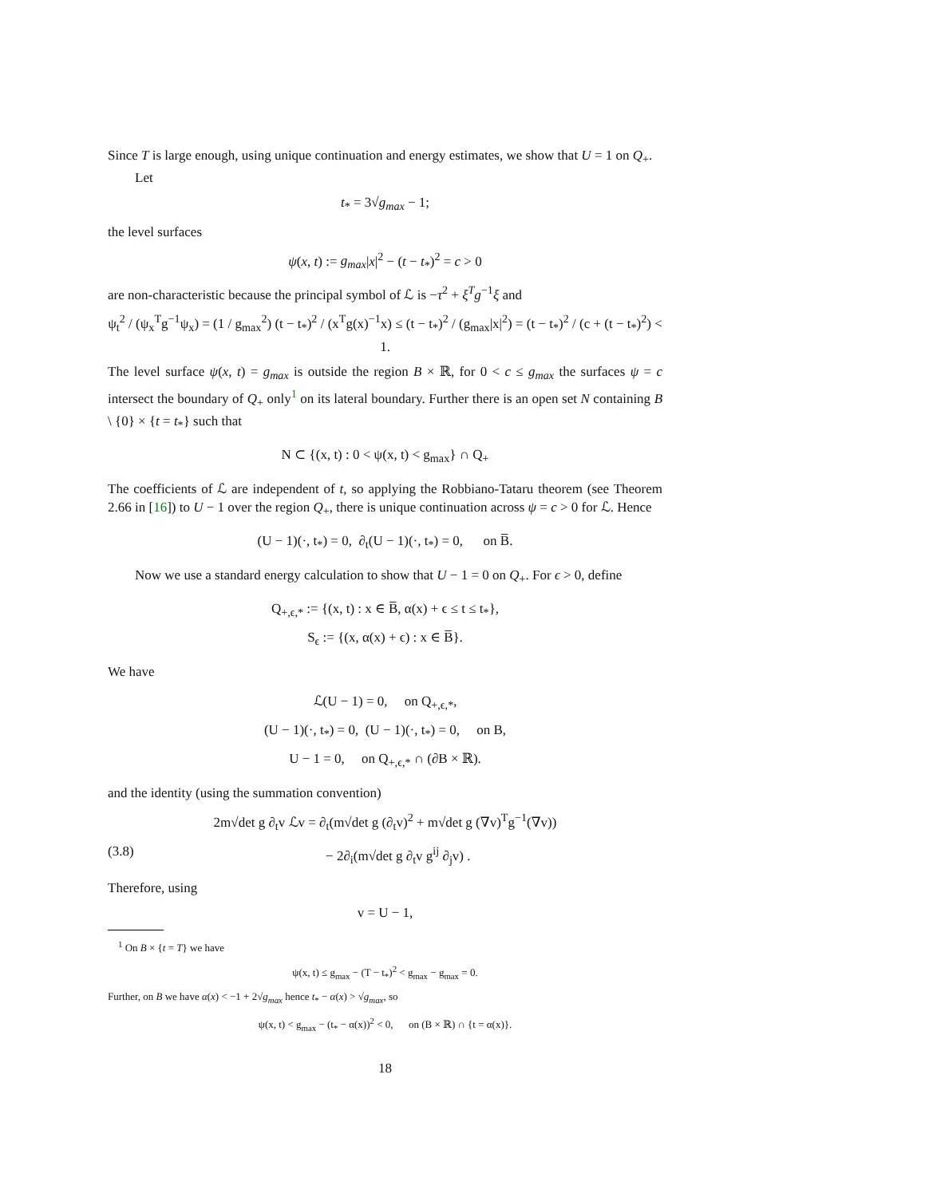Since T is large enough, using unique continuation and energy estimates, we show that U = 1 on Q<sub>+</sub>.
Let
t<sub>*</sub> = 3√g<sub>max</sub> − 1;
the level surfaces
ψ(x, t) := g<sub>max</sub>|x|<sup>2</sup> − (t − t<sub>*</sub>)<sup>2</sup> = c > 0
are non-characteristic because the principal symbol of ℒ is −τ<sup>2</sup> + ξ<sup>T</sup>g<sup>−1</sup>ξ and
ψ<sub>t</sub><sup>2</sup> / (ψ<sub>x</sub><sup>T</sup>g<sup>−1</sup>ψ<sub>x</sub>) = (1 / g<sub>max</sub><sup>2</sup>) (t − t<sub>*</sub>)<sup>2</sup> / (x<sup>T</sup>g(x)<sup>−1</sup>x) ≤ (t − t<sub>*</sub>)<sup>2</sup> / (g<sub>max</sub>|x|<sup>2</sup>) = (t − t<sub>*</sub>)<sup>2</sup> / (c + (t − t<sub>*</sub>)<sup>2</sup>) < 1.
The level surface ψ(x, t) = g<sub>max</sub> is outside the region B × ℝ, for 0 < c ≤ g<sub>max</sub> the surfaces ψ = c intersect the boundary of Q<sub>+</sub> only<sup>1</sup> on its lateral boundary. Further there is an open set N containing B \ {0} × {t = t<sub>*</sub>} such that
N ⊂ {(x, t) : 0 < ψ(x, t) < g<sub>max</sub>} ∩ Q<sub>+</sub>
The coefficients of ℒ are independent of t, so applying the Robbiano-Tataru theorem (see Theorem 2.66 in [16]) to U − 1 over the region Q<sub>+</sub>, there is unique continuation across ψ = c > 0 for ℒ. Hence
(U − 1)(·, t<sub>*</sub>) = 0, ∂<sub>t</sub>(U − 1)(·, t<sub>*</sub>) = 0, on B̅.
Now we use a standard energy calculation to show that U − 1 = 0 on Q<sub>+</sub>. For ϵ > 0, define
Q<sub>+,ϵ,*</sub> := {(x, t) : x ∈ B̅, α(x) + ϵ ≤ t ≤ t<sub>*</sub>},
S<sub>ϵ</sub> := {(x, α(x) + ϵ) : x ∈ B̅}.
We have
ℒ(U − 1) = 0, on Q<sub>+,ϵ,*</sub>,
(U − 1)(·, t<sub>*</sub>) = 0, (U − 1)(·, t<sub>*</sub>) = 0, on B,
U − 1 = 0, on Q<sub>+,ϵ,*</sub> ∩ (∂B × ℝ).
and the identity (using the summation convention)
2m√det g ∂<sub>t</sub>v ℒv = ∂<sub>t</sub>(m√det g (∂<sub>t</sub>v)<sup>2</sup> + m√det g (∇v)<sup>T</sup>g<sup>−1</sup>(∇v))
(3.8) − 2∂<sub>i</sub>(m√det g ∂<sub>t</sub>v g<sup>ij</sup> ∂<sub>j</sub>v) .
Therefore, using
v = U − 1,
<sup>1</sup> On B × {t = T} we have
ψ(x, t) ≤ g<sub>max</sub> − (T − t<sub>*</sub>)<sup>2</sup> < g<sub>max</sub> − g<sub>max</sub> = 0.
Further, on B we have α(x) < −1 + 2√g<sub>max</sub> hence t<sub>*</sub> − α(x) > √g<sub>max</sub>, so
ψ(x, t) < g<sub>max</sub> − (t<sub>*</sub> − α(x))<sup>2</sup> < 0, on (B × ℝ) ∩ {t = α(x)}.
18